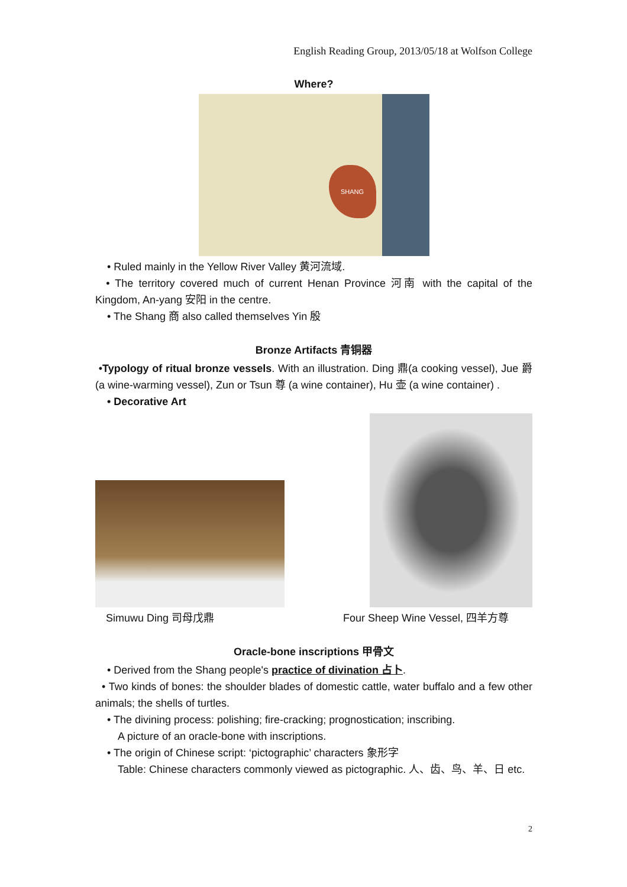English Reading Group, 2013/05/18 at Wolfson College
Where?
SHANG
• Ruled mainly in the Yellow River Valley 黄河流域.
• The territory covered much of current Henan Province 河南 with the capital of the Kingdom, An-yang 安阳 in the centre.
• The Shang 商 also called themselves Yin 殷
Bronze Artifacts 青铜器
•Typology of ritual bronze vessels. With an illustration. Ding 鼎(a cooking vessel), Jue 爵 (a wine-warming vessel), Zun or Tsun 尊 (a wine container), Hu 壶 (a wine container) .
• Decorative Art
Simuwu Ding 司母戊鼎
Four Sheep Wine Vessel, 四羊方尊
Oracle-bone inscriptions 甲骨文
• Derived from the Shang people's practice of divination 占卜.
• Two kinds of bones: the shoulder blades of domestic cattle, water buffalo and a few other animals; the shells of turtles.
• The divining process: polishing; fire-cracking; prognostication; inscribing.
A picture of an oracle-bone with inscriptions.
• The origin of Chinese script: ‘pictographic’ characters 象形字
Table: Chinese characters commonly viewed as pictographic. 人、齿、鸟、羊、日 etc.
2